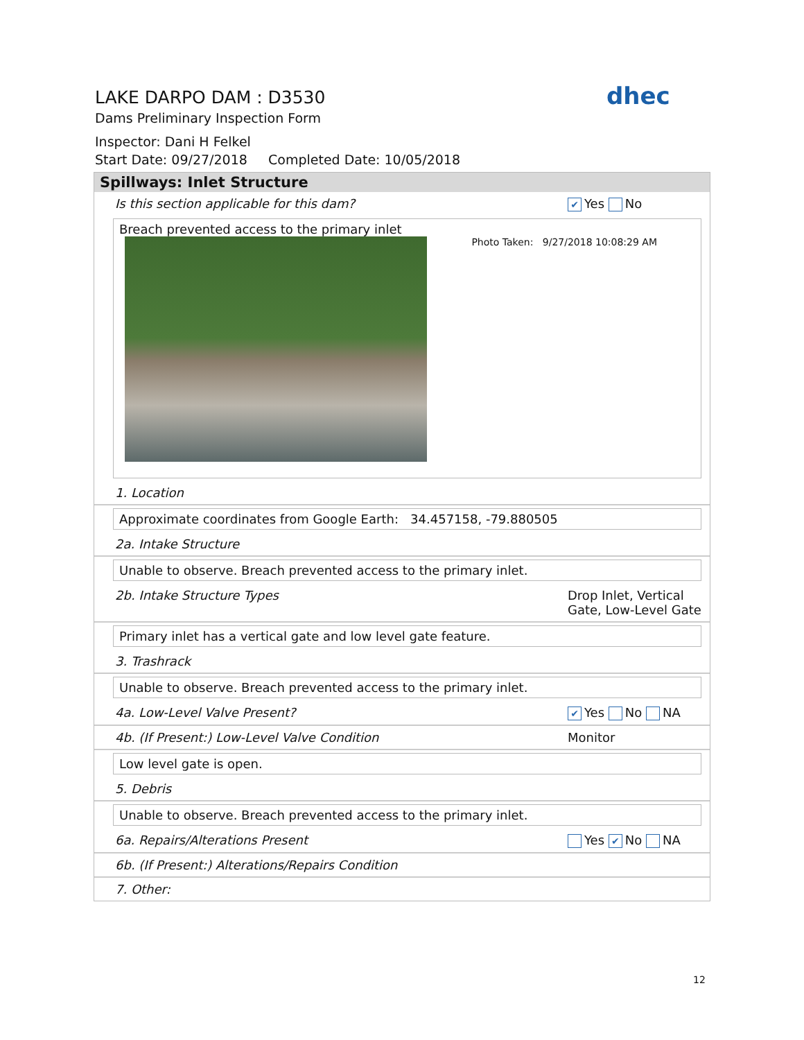LAKE DARPO DAM : D3530
Dams Preliminary Inspection Form
Inspector: Dani H Felkel
Start Date: 09/27/2018 Completed Date: 10/05/2018
dhec
Spillways: Inlet Structure
Is this section applicable for this dam? ✔ Yes No
Breach prevented access to the primary inlet
Photo Taken: 9/27/2018 10:08:29 AM
1. Location
Approximate coordinates from Google Earth: 34.457158, -79.880505
2a. Intake Structure
Unable to observe. Breach prevented access to the primary inlet.
2b. Intake Structure Types Drop Inlet, Vertical Gate, Low-Level Gate
Primary inlet has a vertical gate and low level gate feature.
3. Trashrack
Unable to observe. Breach prevented access to the primary inlet.
4a. Low-Level Valve Present? ✔ Yes No NA
4b. (If Present:) Low-Level Valve Condition Monitor
Low level gate is open.
5. Debris
Unable to observe. Breach prevented access to the primary inlet.
6a. Repairs/Alterations Present Yes ✔ No NA
6b. (If Present:) Alterations/Repairs Condition
7. Other:
12